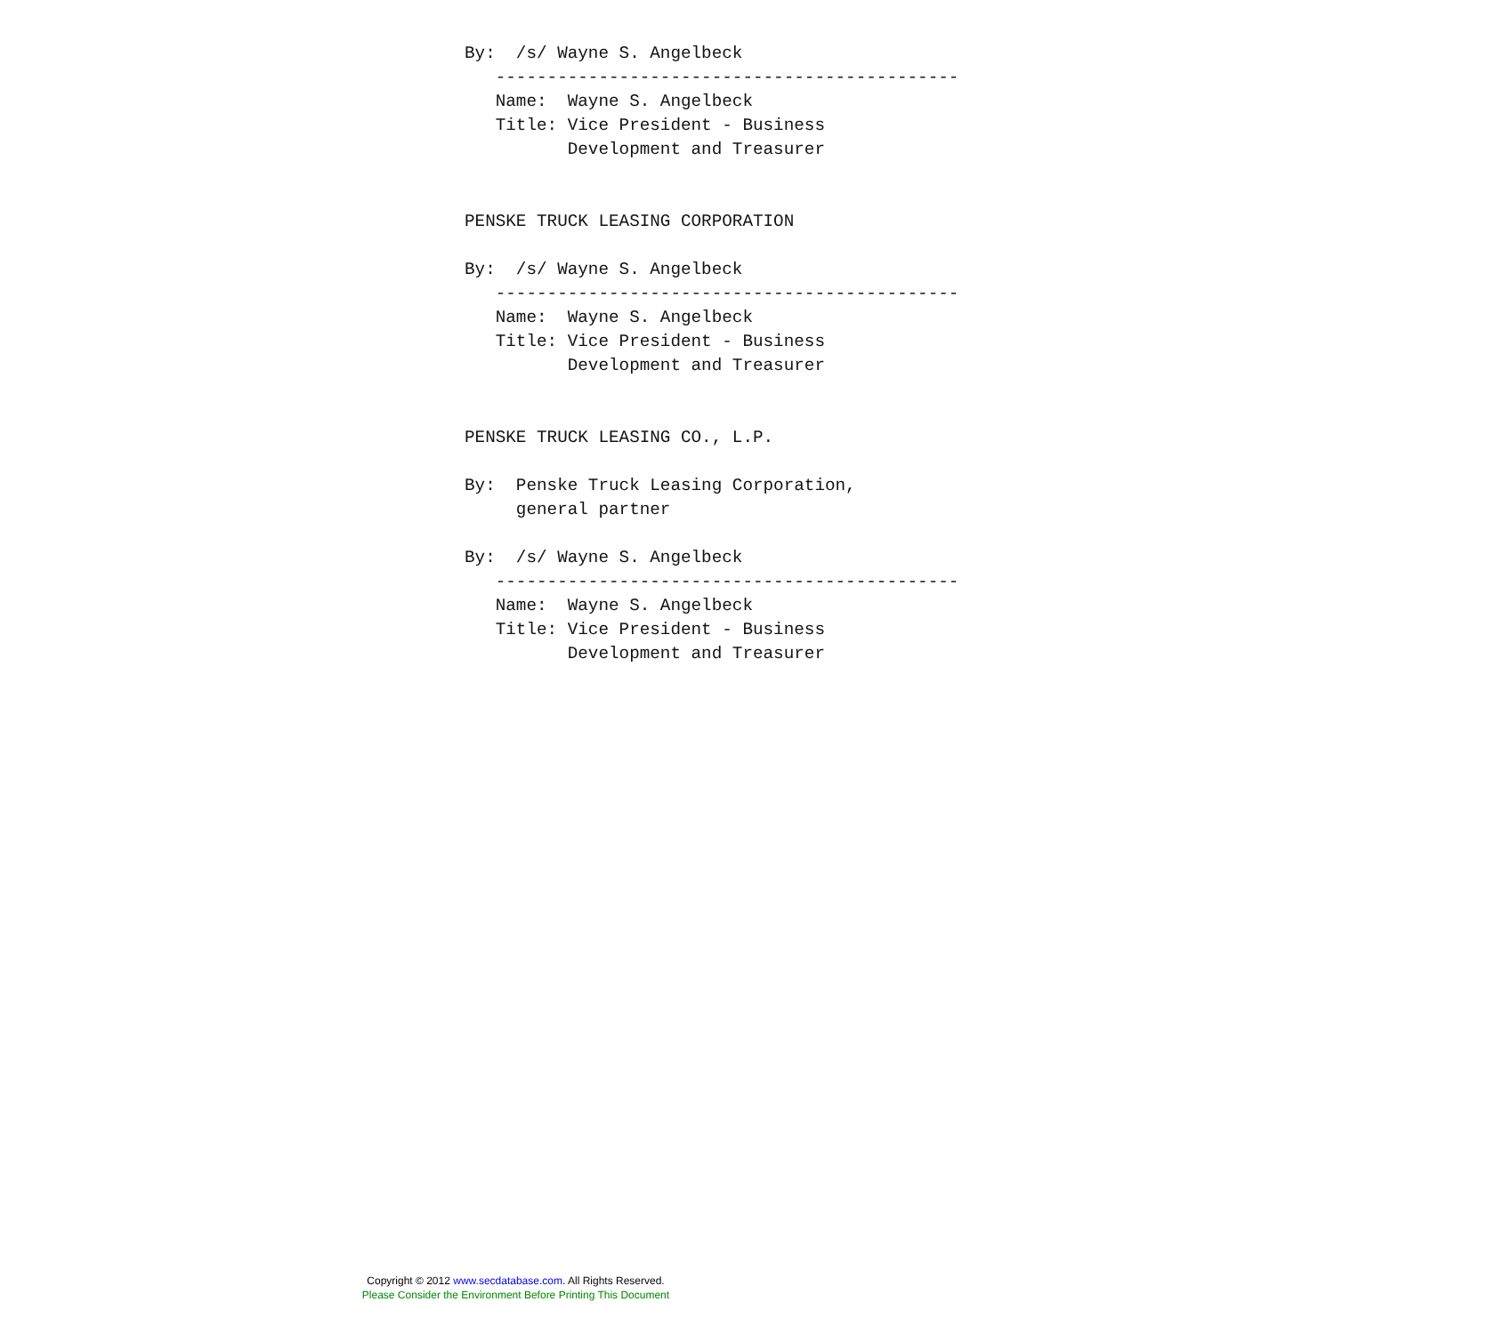By:  /s/ Wayne S. Angelbeck
   ---------------------------------------------
   Name:  Wayne S. Angelbeck
   Title: Vice President - Business
          Development and Treasurer


PENSKE TRUCK LEASING CORPORATION

By:  /s/ Wayne S. Angelbeck
   ---------------------------------------------
   Name:  Wayne S. Angelbeck
   Title: Vice President - Business
          Development and Treasurer


PENSKE TRUCK LEASING CO., L.P.

By:  Penske Truck Leasing Corporation,
     general partner

By:  /s/ Wayne S. Angelbeck
   ---------------------------------------------
   Name:  Wayne S. Angelbeck
   Title: Vice President - Business
          Development and Treasurer
Copyright © 2012 www.secdatabase.com. All Rights Reserved.
Please Consider the Environment Before Printing This Document